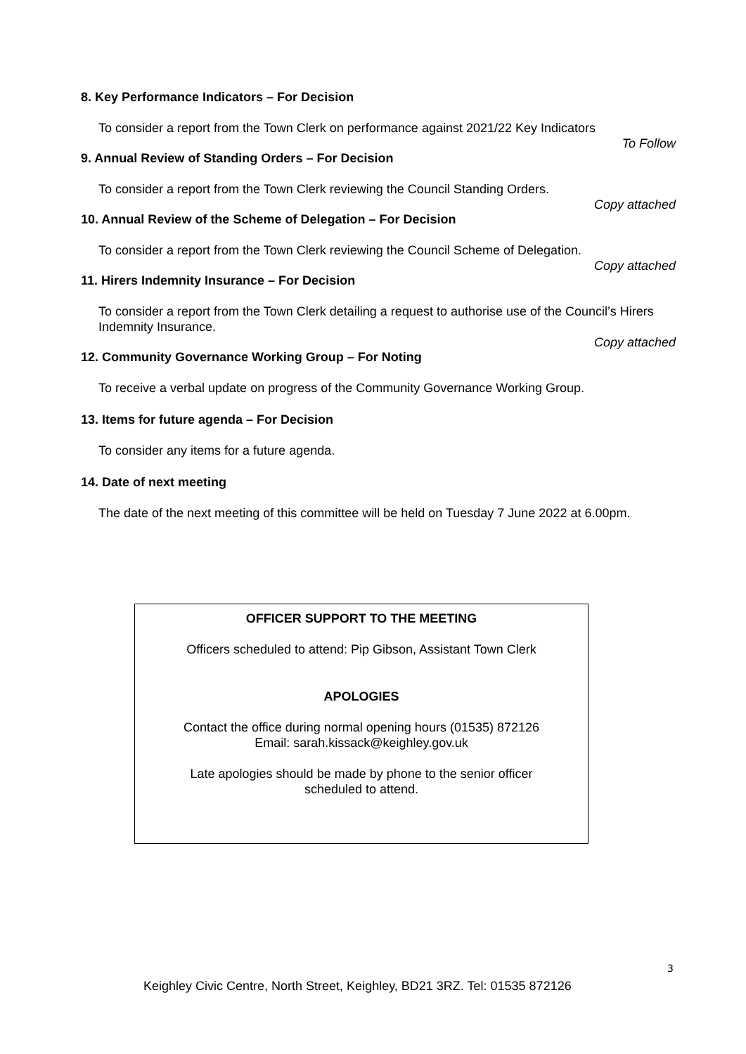8. Key Performance Indicators – For Decision
To consider a report from the Town Clerk on performance against 2021/22 Key Indicators
To Follow
9. Annual Review of Standing Orders – For Decision
To consider a report from the Town Clerk reviewing the Council Standing Orders.
Copy attached
10. Annual Review of the Scheme of Delegation – For Decision
To consider a report from the Town Clerk reviewing the Council Scheme of Delegation.
Copy attached
11. Hirers Indemnity Insurance – For Decision
To consider a report from the Town Clerk detailing a request to authorise use of the Council’s Hirers Indemnity Insurance.
Copy attached
12. Community Governance Working Group – For Noting
To receive a verbal update on progress of the Community Governance Working Group.
13. Items for future agenda – For Decision
To consider any items for a future agenda.
14. Date of next meeting
The date of the next meeting of this committee will be held on Tuesday 7 June 2022 at 6.00pm.
OFFICER SUPPORT TO THE MEETING
Officers scheduled to attend: Pip Gibson, Assistant Town Clerk
APOLOGIES
Contact the office during normal opening hours (01535) 872126
Email: sarah.kissack@keighley.gov.uk
Late apologies should be made by phone to the senior officer
scheduled to attend.
3
Keighley Civic Centre, North Street, Keighley, BD21 3RZ. Tel: 01535 872126